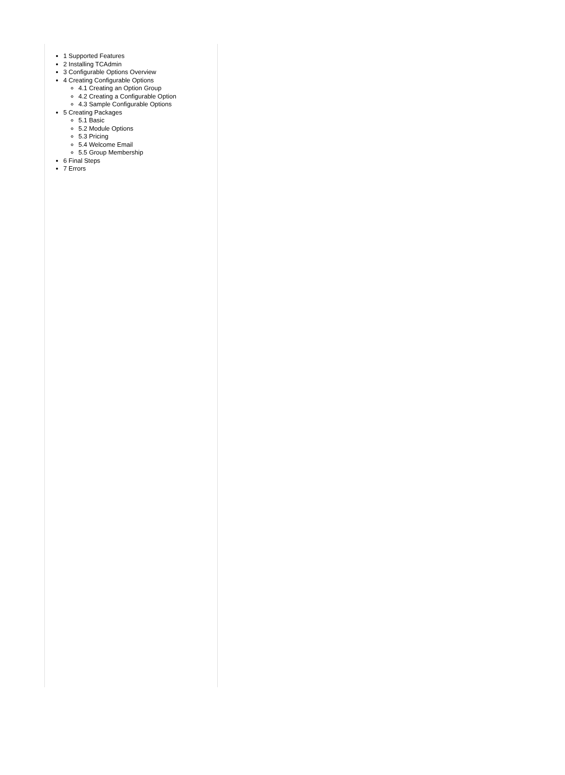1 Supported Features
2 Installing TCAdmin
3 Configurable Options Overview
4 Creating Configurable Options
4.1 Creating an Option Group
4.2 Creating a Configurable Option
4.3 Sample Configurable Options
5 Creating Packages
5.1 Basic
5.2 Module Options
5.3 Pricing
5.4 Welcome Email
5.5 Group Membership
6 Final Steps
7 Errors